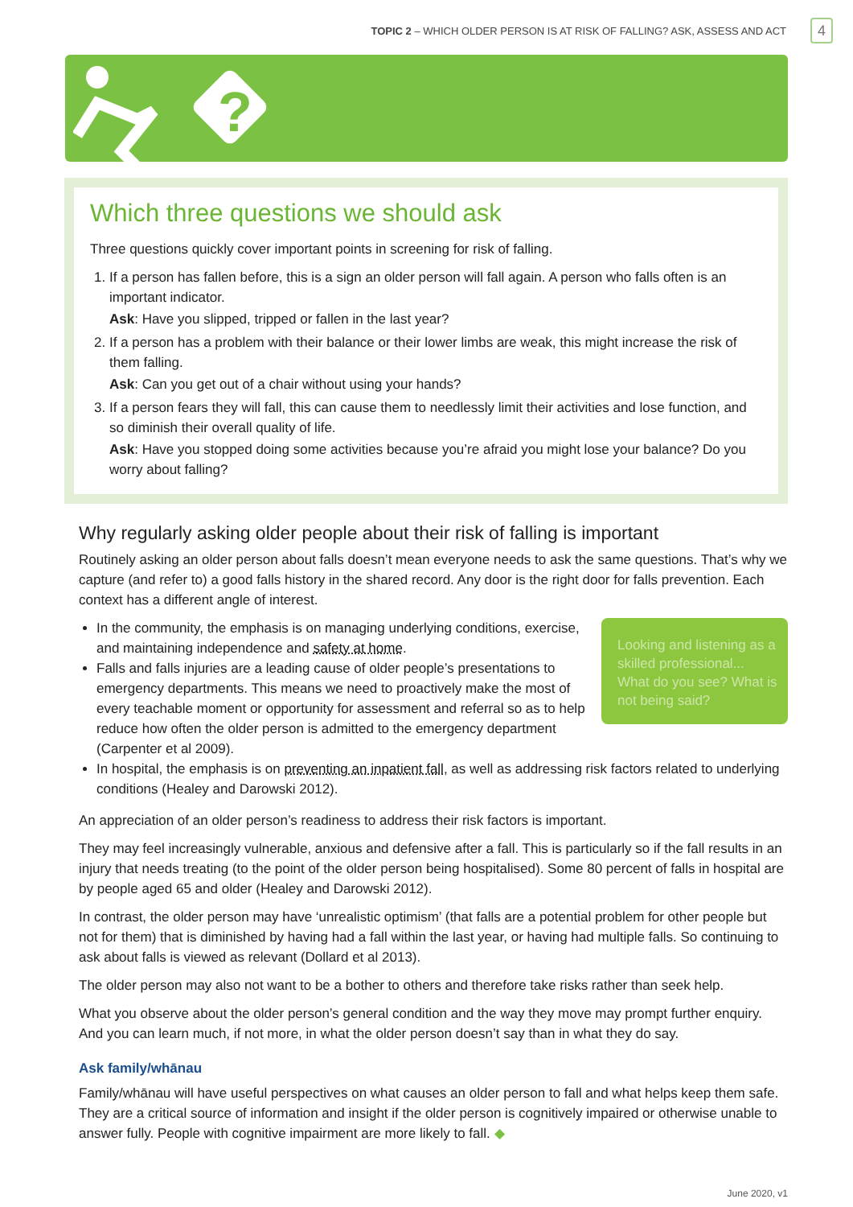TOPIC 2 – WHICH OLDER PERSON IS AT RISK OF FALLING? ASK, ASSESS AND ACT 4
?
Which three questions we should ask
Three questions quickly cover important points in screening for risk of falling.
1. If a person has fallen before, this is a sign an older person will fall again. A person who falls often is an important indicator.
Ask: Have you slipped, tripped or fallen in the last year?
2. If a person has a problem with their balance or their lower limbs are weak, this might increase the risk of them falling.
Ask: Can you get out of a chair without using your hands?
3. If a person fears they will fall, this can cause them to needlessly limit their activities and lose function, and so diminish their overall quality of life.
Ask: Have you stopped doing some activities because you’re afraid you might lose your balance? Do you worry about falling?
Why regularly asking older people about their risk of falling is important
Routinely asking an older person about falls doesn’t mean everyone needs to ask the same questions. That’s why we capture (and refer to) a good falls history in the shared record. Any door is the right door for falls prevention. Each context has a different angle of interest.
Looking and listening as a skilled professional... What do you see? What is not being said?
In the community, the emphasis is on managing underlying conditions, exercise, and maintaining independence and safety at home.
Falls and falls injuries are a leading cause of older people’s presentations to emergency departments. This means we need to proactively make the most of every teachable moment or opportunity for assessment and referral so as to help reduce how often the older person is admitted to the emergency department (Carpenter et al 2009).
In hospital, the emphasis is on preventing an inpatient fall, as well as addressing risk factors related to underlying conditions (Healey and Darowski 2012).
An appreciation of an older person’s readiness to address their risk factors is important.
They may feel increasingly vulnerable, anxious and defensive after a fall. This is particularly so if the fall results in an injury that needs treating (to the point of the older person being hospitalised). Some 80 percent of falls in hospital are by people aged 65 and older (Healey and Darowski 2012).
In contrast, the older person may have ‘unrealistic optimism’ (that falls are a potential problem for other people but not for them) that is diminished by having had a fall within the last year, or having had multiple falls. So continuing to ask about falls is viewed as relevant (Dollard et al 2013).
The older person may also not want to be a bother to others and therefore take risks rather than seek help.
What you observe about the older person’s general condition and the way they move may prompt further enquiry. And you can learn much, if not more, in what the older person doesn’t say than in what they do say.
Ask family/whānau
Family/whānau will have useful perspectives on what causes an older person to fall and what helps keep them safe. They are a critical source of information and insight if the older person is cognitively impaired or otherwise unable to answer fully. People with cognitive impairment are more likely to fall. ◆
June 2020, v1